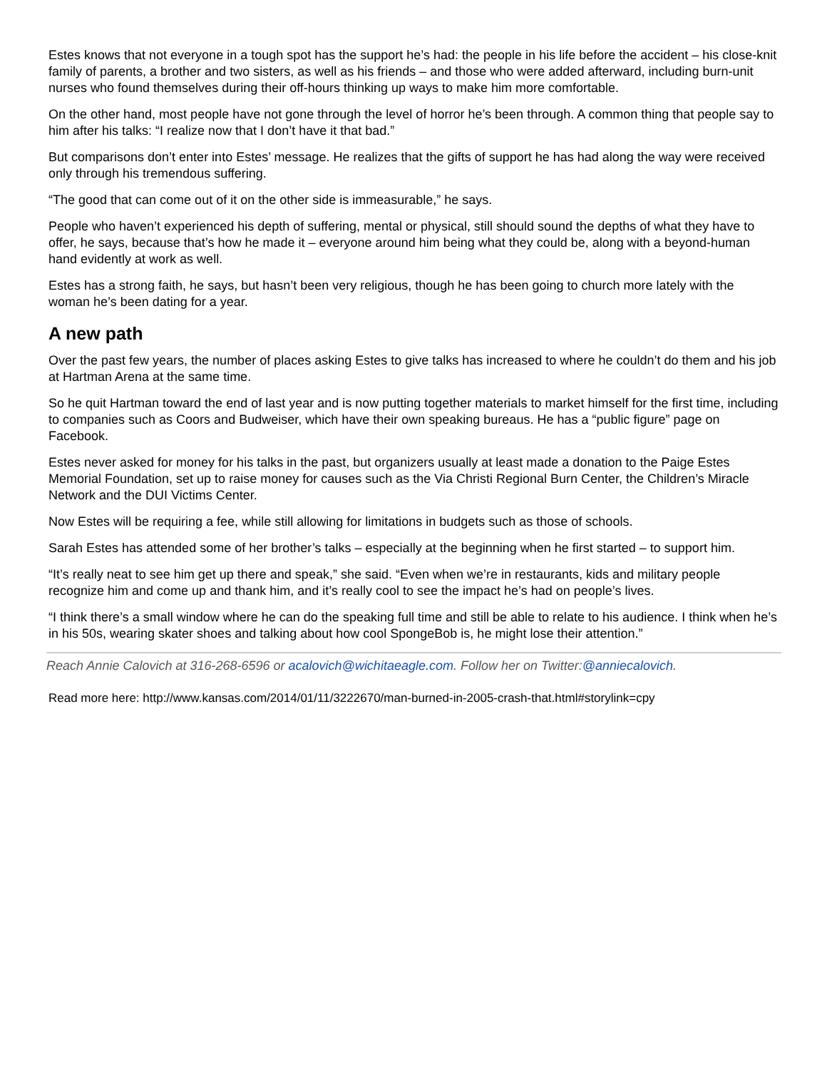Estes knows that not everyone in a tough spot has the support he’s had: the people in his life before the accident – his close-knit family of parents, a brother and two sisters, as well as his friends – and those who were added afterward, including burn-unit nurses who found themselves during their off-hours thinking up ways to make him more comfortable.
On the other hand, most people have not gone through the level of horror he’s been through. A common thing that people say to him after his talks: “I realize now that I don’t have it that bad.”
But comparisons don’t enter into Estes’ message. He realizes that the gifts of support he has had along the way were received only through his tremendous suffering.
“The good that can come out of it on the other side is immeasurable,” he says.
People who haven’t experienced his depth of suffering, mental or physical, still should sound the depths of what they have to offer, he says, because that’s how he made it – everyone around him being what they could be, along with a beyond-human hand evidently at work as well.
Estes has a strong faith, he says, but hasn’t been very religious, though he has been going to church more lately with the woman he’s been dating for a year.
A new path
Over the past few years, the number of places asking Estes to give talks has increased to where he couldn’t do them and his job at Hartman Arena at the same time.
So he quit Hartman toward the end of last year and is now putting together materials to market himself for the first time, including to companies such as Coors and Budweiser, which have their own speaking bureaus. He has a “public figure” page on Facebook.
Estes never asked for money for his talks in the past, but organizers usually at least made a donation to the Paige Estes Memorial Foundation, set up to raise money for causes such as the Via Christi Regional Burn Center, the Children’s Miracle Network and the DUI Victims Center.
Now Estes will be requiring a fee, while still allowing for limitations in budgets such as those of schools.
Sarah Estes has attended some of her brother’s talks – especially at the beginning when he first started – to support him.
“It’s really neat to see him get up there and speak,” she said. “Even when we’re in restaurants, kids and military people recognize him and come up and thank him, and it’s really cool to see the impact he’s had on people’s lives.
“I think there’s a small window where he can do the speaking full time and still be able to relate to his audience. I think when he’s in his 50s, wearing skater shoes and talking about how cool SpongeBob is, he might lose their attention.”
Reach Annie Calovich at 316-268-6596 or acalovich@wichitaeagle.com. Follow her on Twitter:@anniecalovich.
Read more here: http://www.kansas.com/2014/01/11/3222670/man-burned-in-2005-crash-that.html#storylink=cpy